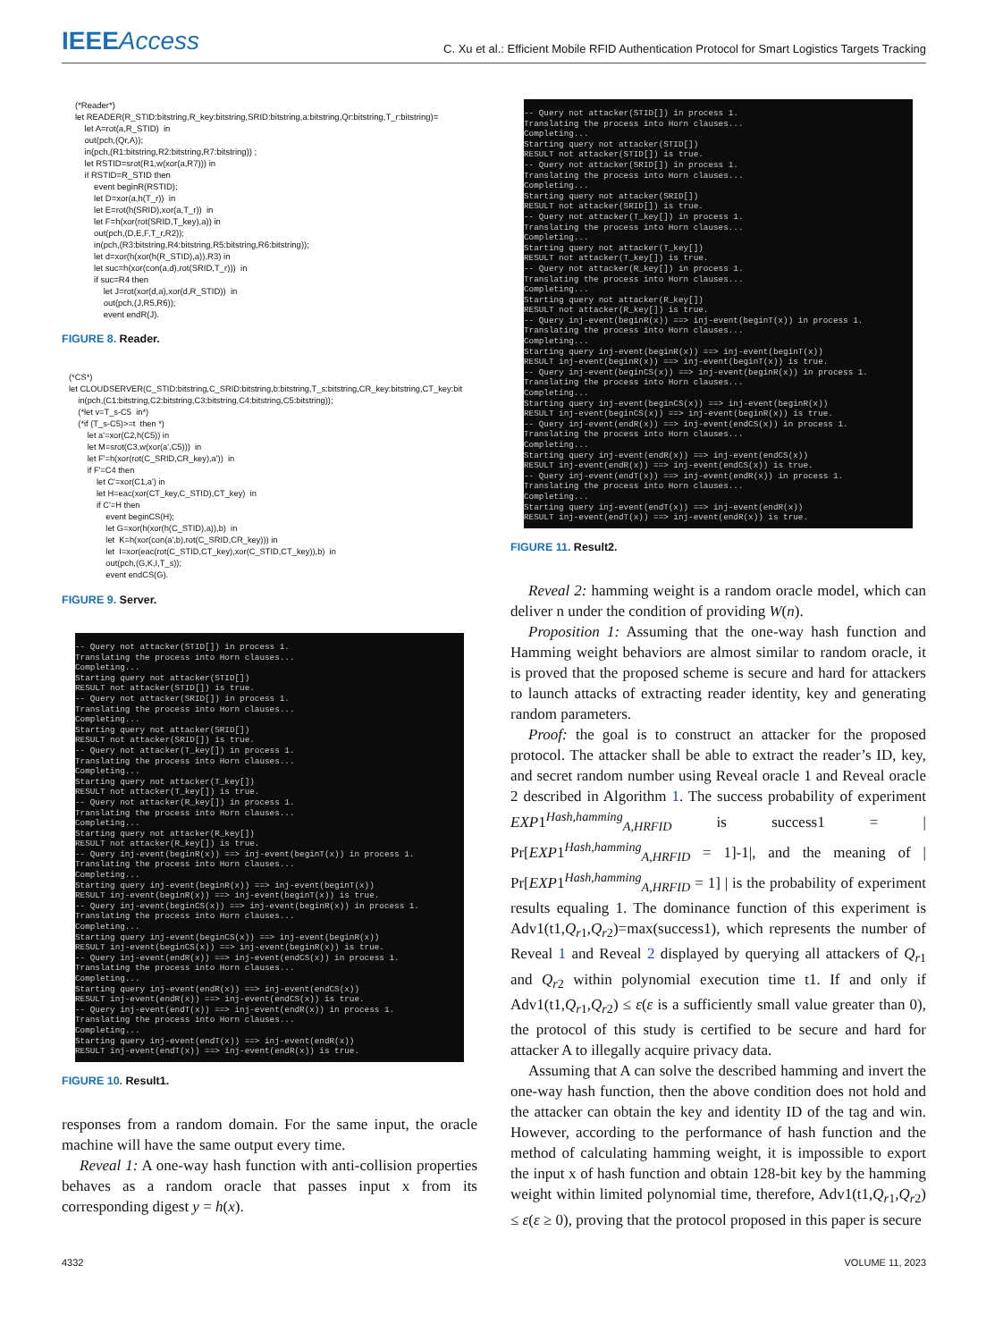IEEEAccess
C. Xu et al.: Efficient Mobile RFID Authentication Protocol for Smart Logistics Targets Tracking
(*Reader*) let READER(R_STID:bitstring,R_key:bitstring,SRID:bitstring,a:bitstring,Qr:bitstring,T_r:bitstring)= let A=rot(a,R_STID) in out(pch,(Qr,A)); in(pch,(R1:bitstring,R2:bitstring,R7:bitstring)) ; let RSTID=srot(R1,w(xor(a,R7))) in if RSTID=R_STID then event beginR(RSTID); let D=xor(a,h(T_r)) in let E=rot(h(SRID),xor(a,T_r)) in let F=h(xor(rot(SRID,T_key),a)) in out(pch,(D,E,F,T_r,R2)); in(pch,(R3:bitstring,R4:bitstring,R5:bitstring,R6:bitstring)); let d=xor(h(xor(h(R_STID),a)),R3) in let suc=h(xor(con(a,d),rot(SRID,T_r))) in if suc=R4 then let J=rot(xor(d,a),xor(d,R_STID)) in out(pch,(J,R5,R6)); event endR(J).
FIGURE 8. Reader.
(*CS*) let CLOUDSERVER(C_STID:bitstring,C_SRID:bitstring,b:bitstring,T_s:bitstring,CR_key:bitstring,CT_key:bit in(pch,(C1:bitstring,C2:bitstring,C3:bitstring,C4:bitstring,C5:bitstring)); (*let v=T_s-C5 in*) (*if (T_s-C5)>=t then *) let a'=xor(C2,h(C5)) in let M=srot(C3,w(xor(a',C5))) in let F'=h(xor(rot(C_SRID,CR_key),a')) in if F'=C4 then let C'=xor(C1,a') in let H=eac(xor(CT_key,C_STID),CT_key) in if C'=H then event beginCS(H); let G=xor(h(xor(h(C_STID),a)),b) in let K=h(xor(con(a',b),rot(C_SRID,CR_key))) in let I=xor(eac(rot(C_STID,CT_key),xor(C_STID,CT_key)),b) in out(pch,(G,K,I,T_s)); event endCS(G).
FIGURE 9. Server.
-- Query not attacker(STID[]) in process 1. Translating the process into Horn clauses... Completing... Starting query not attacker(STID[]) RESULT not attacker(STID[]) is true. -- Query not attacker(SRID[]) in process 1. Translating the process into Horn clauses... Completing... Starting query not attacker(SRID[]) RESULT not attacker(SRID[]) is true. -- Query not attacker(T_key[]) in process 1. Translating the process into Horn clauses... Completing... Starting query not attacker(T_key[]) RESULT not attacker(T_key[]) is true. -- Query not attacker(R_key[]) in process 1. Translating the process into Horn clauses... Completing... Starting query not attacker(R_key[]) RESULT not attacker(R_key[]) is true. -- Query inj-event(beginR(x)) ==> inj-event(beginT(x)) in process 1. Translating the process into Horn clauses... Completing... Starting query inj-event(beginR(x)) ==> inj-event(beginT(x)) RESULT inj-event(beginR(x)) ==> inj-event(beginT(x)) is true. -- Query inj-event(beginCS(x)) ==> inj-event(beginR(x)) in process 1. Translating the process into Horn clauses... Completing... Starting query inj-event(beginCS(x)) ==> inj-event(beginR(x)) RESULT inj-event(beginCS(x)) ==> inj-event(beginR(x)) is true. -- Query inj-event(endR(x)) ==> inj-event(endCS(x)) in process 1. Translating the process into Horn clauses... Completing... Starting query inj-event(endR(x)) ==> inj-event(endCS(x)) RESULT inj-event(endR(x)) ==> inj-event(endCS(x)) is true. -- Query inj-event(endT(x)) ==> inj-event(endR(x)) in process 1. Translating the process into Horn clauses... Completing... Starting query inj-event(endT(x)) ==> inj-event(endR(x)) RESULT inj-event(endT(x)) ==> inj-event(endR(x)) is true.
FIGURE 10. Result1.
responses from a random domain. For the same input, the oracle machine will have the same output every time.
Reveal 1: A one-way hash function with anti-collision properties behaves as a random oracle that passes input x from its corresponding digest y = h(x).
-- Query not attacker(STID[]) in process 1. Translating the process into Horn clauses... Completing... Starting query not attacker(STID[]) RESULT not attacker(STID[]) is true. -- Query not attacker(SRID[]) in process 1. Translating the process into Horn clauses... Completing... Starting query not attacker(SRID[]) RESULT not attacker(SRID[]) is true. -- Query not attacker(T_key[]) in process 1. Translating the process into Horn clauses... Completing... Starting query not attacker(T_key[]) RESULT not attacker(T_key[]) is true. -- Query not attacker(R_key[]) in process 1. Translating the process into Horn clauses... Completing... Starting query not attacker(R_key[]) RESULT not attacker(R_key[]) is true. -- Query inj-event(beginR(x)) ==> inj-event(beginT(x)) in process 1. Translating the process into Horn clauses... Completing... Starting query inj-event(beginR(x)) ==> inj-event(beginT(x)) RESULT inj-event(beginR(x)) ==> inj-event(beginT(x)) is true. -- Query inj-event(beginCS(x)) ==> inj-event(beginR(x)) in process 1. Translating the process into Horn clauses... Completing... Starting query inj-event(beginCS(x)) ==> inj-event(beginR(x)) RESULT inj-event(beginCS(x)) ==> inj-event(beginR(x)) is true. -- Query inj-event(endR(x)) ==> inj-event(endCS(x)) in process 1. Translating the process into Horn clauses... Completing... Starting query inj-event(endR(x)) ==> inj-event(endCS(x)) RESULT inj-event(endR(x)) ==> inj-event(endCS(x)) is true. -- Query inj-event(endT(x)) ==> inj-event(endR(x)) in process 1. Translating the process into Horn clauses... Completing... Starting query inj-event(endT(x)) ==> inj-event(endR(x)) RESULT inj-event(endT(x)) ==> inj-event(endR(x)) is true.
FIGURE 11. Result2.
Reveal 2: hamming weight is a random oracle model, which can deliver n under the condition of providing W(n).
Proposition 1: Assuming that the one-way hash function and Hamming weight behaviors are almost similar to random oracle, it is proved that the proposed scheme is secure and hard for attackers to launch attacks of extracting reader identity, key and generating random parameters.
Proof: the goal is to construct an attacker for the proposed protocol. The attacker shall be able to extract the reader’s ID, key, and secret random number using Reveal oracle 1 and Reveal oracle 2 described in Algorithm 1. The success probability of experiment EXP1<sup>Hash,hamming</sup><sub>A,HRFID</sub> is success1 = | Pr[EXP1<sup>Hash,hamming</sup><sub>A,HRFID</sub> = 1]-1|, and the meaning of | Pr[EXP1<sup>Hash,hamming</sup><sub>A,HRFID</sub> = 1] | is the probability of experiment results equaling 1. The dominance function of this experiment is Adv1(t1,Q<sub>r1</sub>,Q<sub>r2</sub>)=max(success1), which represents the number of Reveal 1 and Reveal 2 displayed by querying all attackers of Q<sub>r1</sub> and Q<sub>r2</sub> within polynomial execution time t1. If and only if Adv1(t1,Q<sub>r1</sub>,Q<sub>r2</sub>) ≤ ε(ε is a sufficiently small value greater than 0), the protocol of this study is certified to be secure and hard for attacker A to illegally acquire privacy data.
Assuming that A can solve the described hamming and invert the one-way hash function, then the above condition does not hold and the attacker can obtain the key and identity ID of the tag and win. However, according to the performance of hash function and the method of calculating hamming weight, it is impossible to export the input x of hash function and obtain 128-bit key by the hamming weight within limited polynomial time, therefore, Adv1(t1,Q<sub>r1</sub>,Q<sub>r2</sub>) ≤ ε(ε ≥ 0), proving that the protocol proposed in this paper is secure
4332 VOLUME 11, 2023